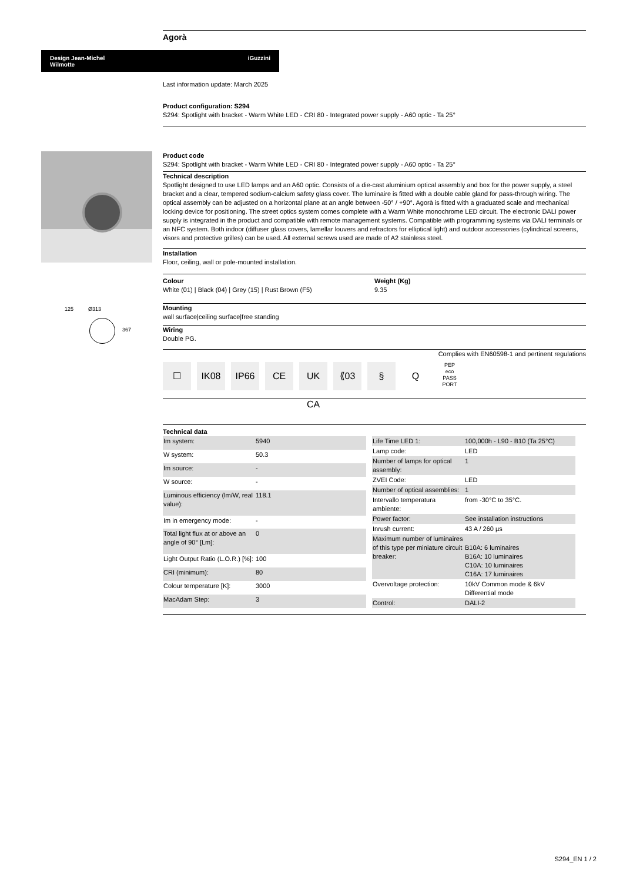Agorà
Design Jean-Michel
Wilmotte iGuzzini
Last information update: March 2025
Product configuration: S294
S294: Spotlight with bracket - Warm White LED - CRI 80 - Integrated power supply - A60 optic - Ta 25°
125 Ø313
367
Product code
S294: Spotlight with bracket - Warm White LED - CRI 80 - Integrated power supply - A60 optic - Ta 25°
Technical description
Spotlight designed to use LED lamps and an A60 optic. Consists of a die-cast aluminium optical assembly and box for the power supply, a steel bracket and a clear, tempered sodium-calcium safety glass cover. The luminaire is fitted with a double cable gland for pass-through wiring. The optical assembly can be adjusted on a horizontal plane at an angle between -50° / +90°. Agorà is fitted with a graduated scale and mechanical locking device for positioning. The street optics system comes complete with a Warm White monochrome LED circuit. The electronic DALI power supply is integrated in the product and compatible with remote management systems. Compatible with programming systems via DALI terminals or an NFC system. Both indoor (diffuser glass covers, lamellar louvers and refractors for elliptical light) and outdoor accessories (cylindrical screens, visors and protective grilles) can be used. All external screws used are made of A2 stainless steel.
Installation
Floor, ceiling, wall or pole-mounted installation.
Colour
White (01) | Black (04) | Grey (15) | Rust Brown (F5)
Weight (Kg)
9.35
Mounting
wall surface|ceiling surface|free standing
Wiring
Double PG.
Complies with EN60598-1 and pertinent regulations
☐ IK08 IP66 CE UK CA ⟪03 § Q PEP
eco
PASS
PORT
Technical data
| Im system: | 5940 |
| W system: | 50.3 |
| Im source: | - |
| W source: | - |
| Luminous efficiency (lm/W, real value): | 118.1 |
| Im in emergency mode: | - |
| Total light flux at or above an angle of 90° [Lm]: | 0 |
| Light Output Ratio (L.O.R.) [%]: | 100 |
| CRI (minimum): | 80 |
| Colour temperature [K]: | 3000 |
| MacAdam Step: | 3 |
| Life Time LED 1: | 100,000h - L90 - B10 (Ta 25°C) |
| Lamp code: | LED |
| Number of lamps for optical assembly: | 1 |
| ZVEI Code: | LED |
| Number of optical assemblies: | 1 |
| Intervallo temperatura ambiente: | from -30°C to 35°C. |
| Power factor: | See installation instructions |
| Inrush current: | 43 A / 260 µs |
| Maximum number of luminaires of this type per miniature circuit breaker: | B10A: 6 luminaires B16A: 10 luminaires C10A: 10 luminaires C16A: 17 luminaires |
| Overvoltage protection: | 10kV Common mode & 6kV Differential mode |
| Control: | DALI-2 |
S294_EN 1 / 2